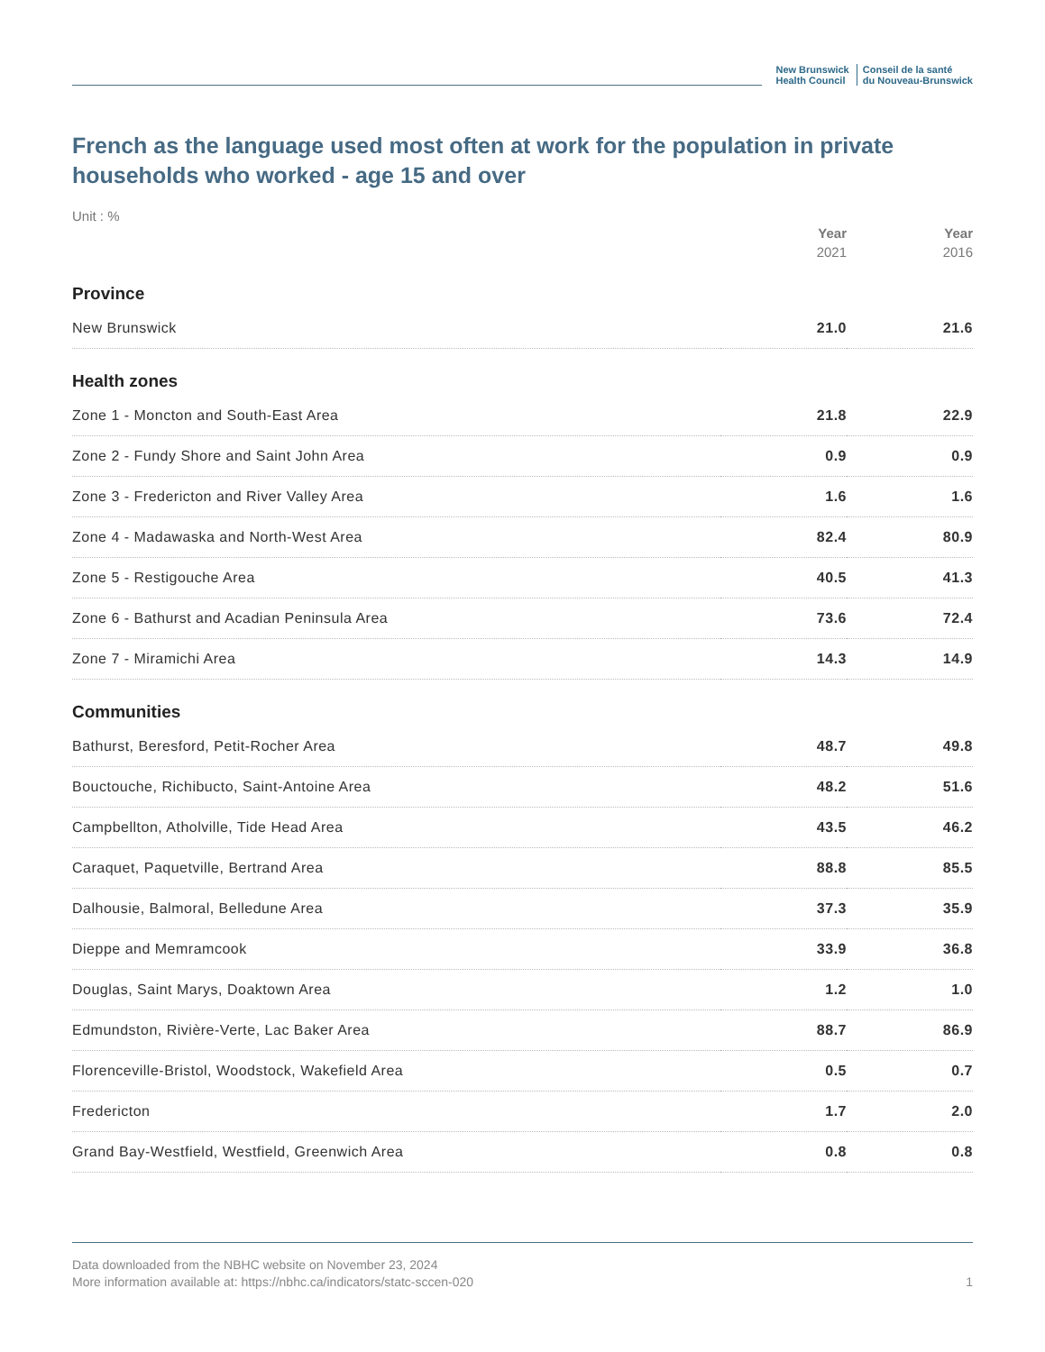New Brunswick
Health Council
Conseil de la santé
du Nouveau-Brunswick
French as the language used most often at work for the population in private households who worked - age 15 and over
Unit : %
| | Year 2021 | Year 2016 |
| Province | | |
| New Brunswick | 21.0 | 21.6 |
| Health zones | | |
| Zone 1 - Moncton and South-East Area | 21.8 | 22.9 |
| Zone 2 - Fundy Shore and Saint John Area | 0.9 | 0.9 |
| Zone 3 - Fredericton and River Valley Area | 1.6 | 1.6 |
| Zone 4 - Madawaska and North-West Area | 82.4 | 80.9 |
| Zone 5 - Restigouche Area | 40.5 | 41.3 |
| Zone 6 - Bathurst and Acadian Peninsula Area | 73.6 | 72.4 |
| Zone 7 - Miramichi Area | 14.3 | 14.9 |
| Communities | | |
| Bathurst, Beresford, Petit-Rocher Area | 48.7 | 49.8 |
| Bouctouche, Richibucto, Saint-Antoine Area | 48.2 | 51.6 |
| Campbellton, Atholville, Tide Head Area | 43.5 | 46.2 |
| Caraquet, Paquetville, Bertrand Area | 88.8 | 85.5 |
| Dalhousie, Balmoral, Belledune Area | 37.3 | 35.9 |
| Dieppe and Memramcook | 33.9 | 36.8 |
| Douglas, Saint Marys, Doaktown Area | 1.2 | 1.0 |
| Edmundston, Rivière-Verte, Lac Baker Area | 88.7 | 86.9 |
| Florenceville-Bristol, Woodstock, Wakefield Area | 0.5 | 0.7 |
| Fredericton | 1.7 | 2.0 |
| Grand Bay-Westfield, Westfield, Greenwich Area | 0.8 | 0.8 |
Data downloaded from the NBHC website on November 23, 2024
More information available at: https://nbhc.ca/indicators/statc-sccen-020
1